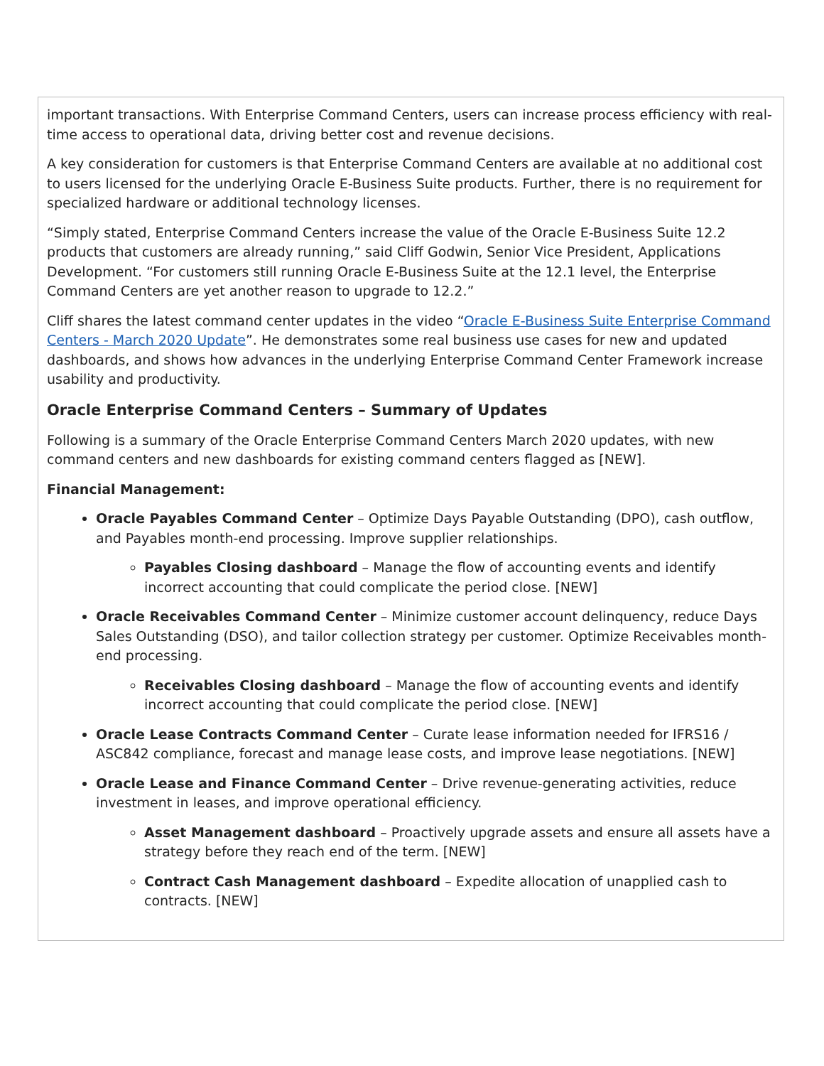important transactions. With Enterprise Command Centers, users can increase process efficiency with real-time access to operational data, driving better cost and revenue decisions.
A key consideration for customers is that Enterprise Command Centers are available at no additional cost to users licensed for the underlying Oracle E-Business Suite products. Further, there is no requirement for specialized hardware or additional technology licenses.
“Simply stated, Enterprise Command Centers increase the value of the Oracle E-Business Suite 12.2 products that customers are already running,” said Cliff Godwin, Senior Vice President, Applications Development. “For customers still running Oracle E-Business Suite at the 12.1 level, the Enterprise Command Centers are yet another reason to upgrade to 12.2.”
Cliff shares the latest command center updates in the video “Oracle E-Business Suite Enterprise Command Centers - March 2020 Update”. He demonstrates some real business use cases for new and updated dashboards, and shows how advances in the underlying Enterprise Command Center Framework increase usability and productivity.
Oracle Enterprise Command Centers – Summary of Updates
Following is a summary of the Oracle Enterprise Command Centers March 2020 updates, with new command centers and new dashboards for existing command centers flagged as [NEW].
Financial Management:
Oracle Payables Command Center – Optimize Days Payable Outstanding (DPO), cash outflow, and Payables month-end processing. Improve supplier relationships.
Payables Closing dashboard – Manage the flow of accounting events and identify incorrect accounting that could complicate the period close. [NEW]
Oracle Receivables Command Center – Minimize customer account delinquency, reduce Days Sales Outstanding (DSO), and tailor collection strategy per customer. Optimize Receivables month-end processing.
Receivables Closing dashboard – Manage the flow of accounting events and identify incorrect accounting that could complicate the period close. [NEW]
Oracle Lease Contracts Command Center – Curate lease information needed for IFRS16 / ASC842 compliance, forecast and manage lease costs, and improve lease negotiations. [NEW]
Oracle Lease and Finance Command Center – Drive revenue-generating activities, reduce investment in leases, and improve operational efficiency.
Asset Management dashboard – Proactively upgrade assets and ensure all assets have a strategy before they reach end of the term. [NEW]
Contract Cash Management dashboard – Expedite allocation of unapplied cash to contracts. [NEW]